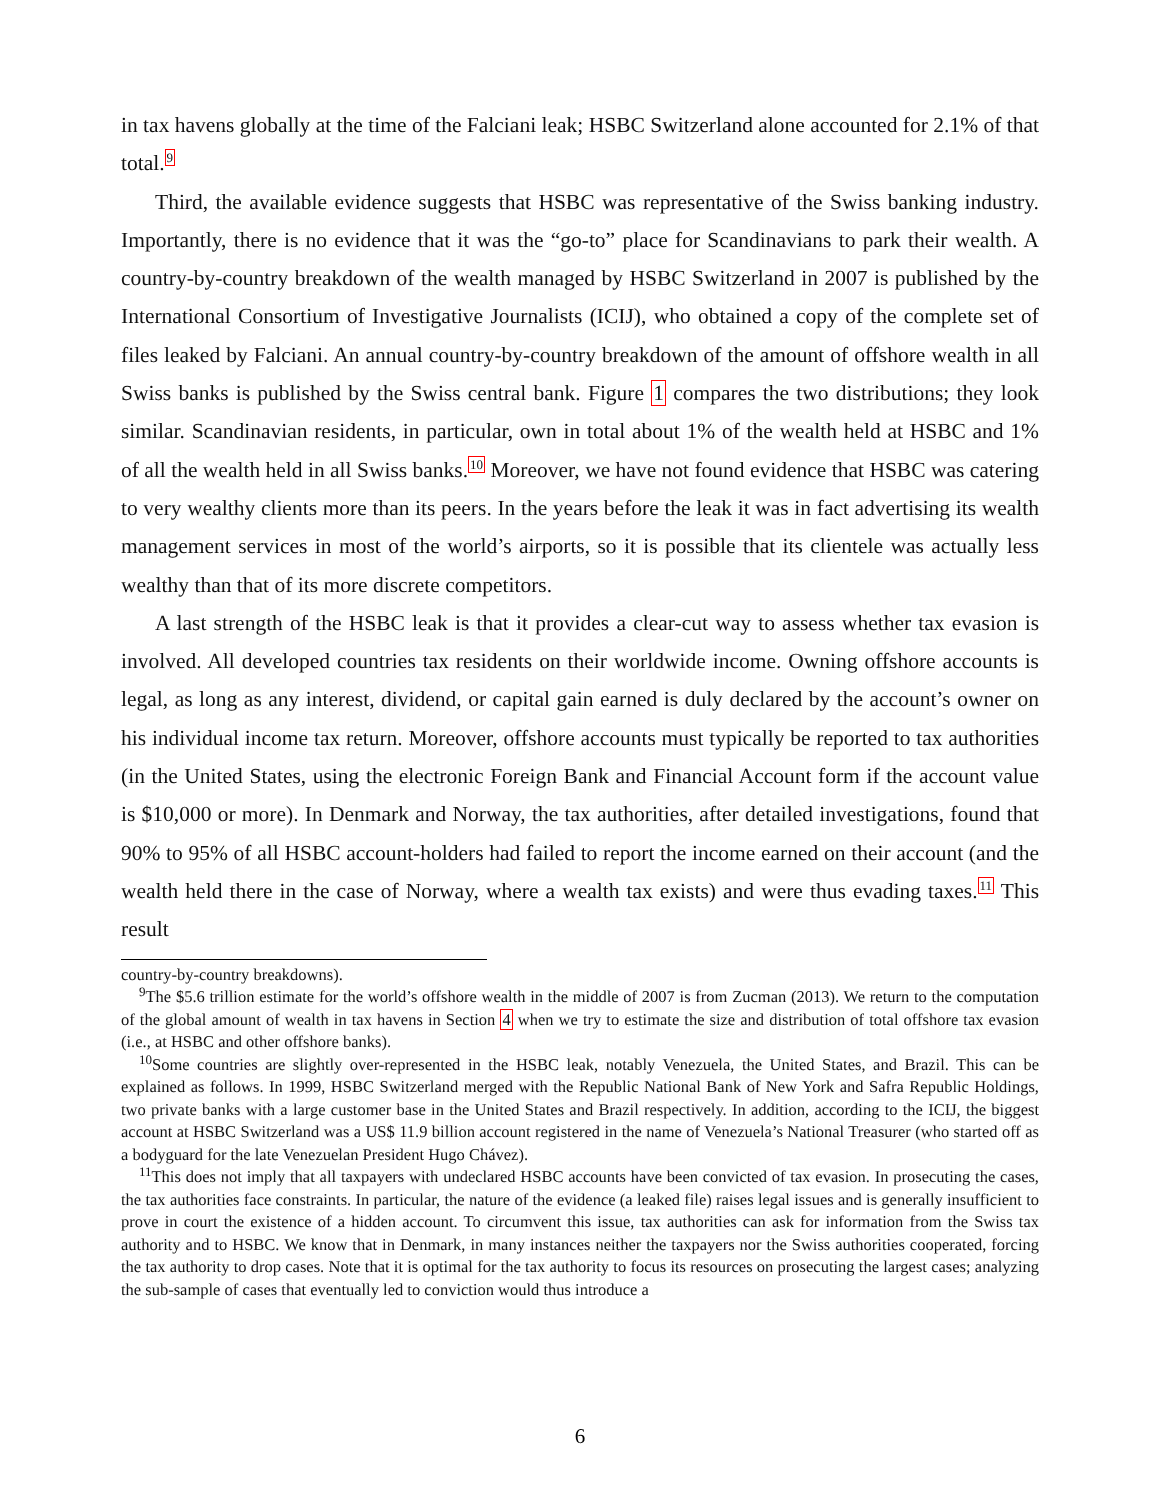in tax havens globally at the time of the Falciani leak; HSBC Switzerland alone accounted for 2.1% of that total.<sup>9</sup>
Third, the available evidence suggests that HSBC was representative of the Swiss banking industry. Importantly, there is no evidence that it was the “go-to” place for Scandinavians to park their wealth. A country-by-country breakdown of the wealth managed by HSBC Switzerland in 2007 is published by the International Consortium of Investigative Journalists (ICIJ), who obtained a copy of the complete set of files leaked by Falciani. An annual country-by-country breakdown of the amount of offshore wealth in all Swiss banks is published by the Swiss central bank. Figure 1 compares the two distributions; they look similar. Scandinavian residents, in particular, own in total about 1% of the wealth held at HSBC and 1% of all the wealth held in all Swiss banks.<sup>10</sup> Moreover, we have not found evidence that HSBC was catering to very wealthy clients more than its peers. In the years before the leak it was in fact advertising its wealth management services in most of the world’s airports, so it is possible that its clientele was actually less wealthy than that of its more discrete competitors.
A last strength of the HSBC leak is that it provides a clear-cut way to assess whether tax evasion is involved. All developed countries tax residents on their worldwide income. Owning offshore accounts is legal, as long as any interest, dividend, or capital gain earned is duly declared by the account’s owner on his individual income tax return. Moreover, offshore accounts must typically be reported to tax authorities (in the United States, using the electronic Foreign Bank and Financial Account form if the account value is $10,000 or more). In Denmark and Norway, the tax authorities, after detailed investigations, found that 90% to 95% of all HSBC account-holders had failed to report the income earned on their account (and the wealth held there in the case of Norway, where a wealth tax exists) and were thus evading taxes.<sup>11</sup> This result
country-by-country breakdowns).
<sup>9</sup> The $5.6 trillion estimate for the world’s offshore wealth in the middle of 2007 is from Zucman (2013). We return to the computation of the global amount of wealth in tax havens in Section 4 when we try to estimate the size and distribution of total offshore tax evasion (i.e., at HSBC and other offshore banks).
<sup>10</sup> Some countries are slightly over-represented in the HSBC leak, notably Venezuela, the United States, and Brazil. This can be explained as follows. In 1999, HSBC Switzerland merged with the Republic National Bank of New York and Safra Republic Holdings, two private banks with a large customer base in the United States and Brazil respectively. In addition, according to the ICIJ, the biggest account at HSBC Switzerland was a US$ 11.9 billion account registered in the name of Venezuela’s National Treasurer (who started off as a bodyguard for the late Venezuelan President Hugo Chávez).
<sup>11</sup> This does not imply that all taxpayers with undeclared HSBC accounts have been convicted of tax evasion. In prosecuting the cases, the tax authorities face constraints. In particular, the nature of the evidence (a leaked file) raises legal issues and is generally insufficient to prove in court the existence of a hidden account. To circumvent this issue, tax authorities can ask for information from the Swiss tax authority and to HSBC. We know that in Denmark, in many instances neither the taxpayers nor the Swiss authorities cooperated, forcing the tax authority to drop cases. Note that it is optimal for the tax authority to focus its resources on prosecuting the largest cases; analyzing the sub-sample of cases that eventually led to conviction would thus introduce a
6